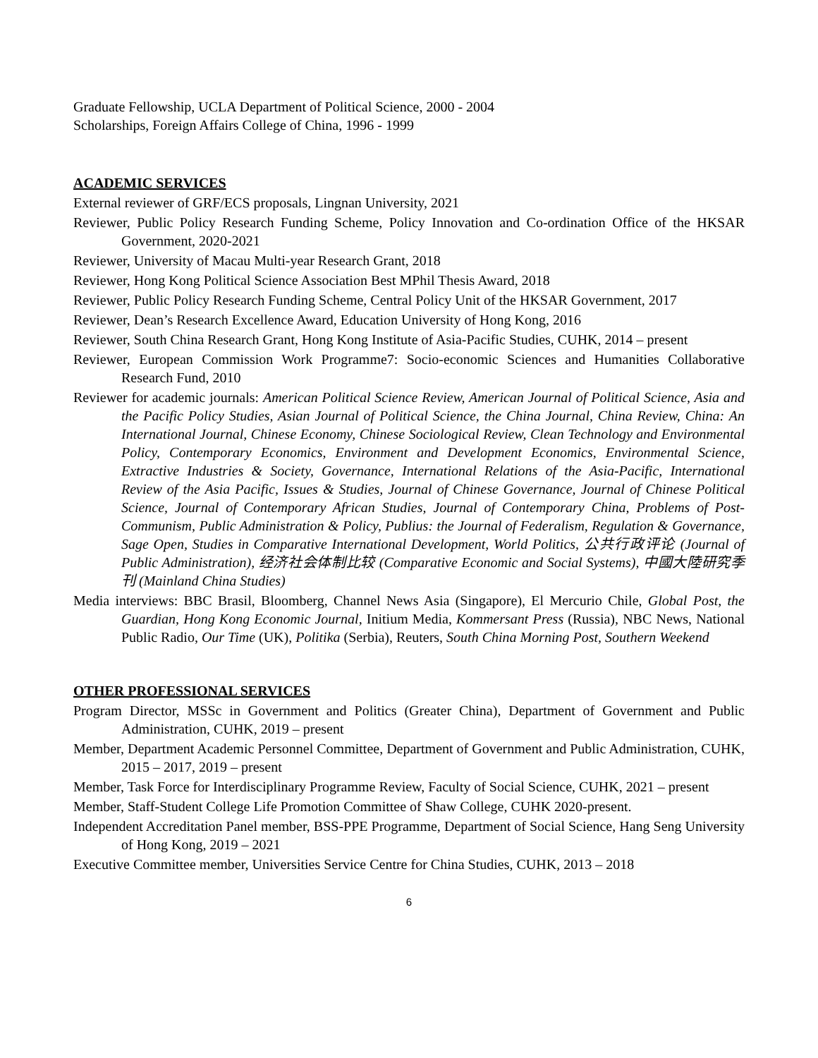Graduate Fellowship, UCLA Department of Political Science, 2000 - 2004
Scholarships, Foreign Affairs College of China, 1996 - 1999
ACADEMIC SERVICES
External reviewer of GRF/ECS proposals, Lingnan University, 2021
Reviewer, Public Policy Research Funding Scheme, Policy Innovation and Co-ordination Office of the HKSAR Government, 2020-2021
Reviewer, University of Macau Multi-year Research Grant, 2018
Reviewer, Hong Kong Political Science Association Best MPhil Thesis Award, 2018
Reviewer, Public Policy Research Funding Scheme, Central Policy Unit of the HKSAR Government, 2017
Reviewer, Dean’s Research Excellence Award, Education University of Hong Kong, 2016
Reviewer, South China Research Grant, Hong Kong Institute of Asia-Pacific Studies, CUHK, 2014 – present
Reviewer, European Commission Work Programme7: Socio-economic Sciences and Humanities Collaborative Research Fund, 2010
Reviewer for academic journals: American Political Science Review, American Journal of Political Science, Asia and the Pacific Policy Studies, Asian Journal of Political Science, the China Journal, China Review, China: An International Journal, Chinese Economy, Chinese Sociological Review, Clean Technology and Environmental Policy, Contemporary Economics, Environment and Development Economics, Environmental Science, Extractive Industries & Society, Governance, International Relations of the Asia-Pacific, International Review of the Asia Pacific, Issues & Studies, Journal of Chinese Governance, Journal of Chinese Political Science, Journal of Contemporary African Studies, Journal of Contemporary China, Problems of Post-Communism, Public Administration & Policy, Publius: the Journal of Federalism, Regulation & Governance, Sage Open, Studies in Comparative International Development, World Politics, 公共行政评论 (Journal of Public Administration), 经济社会体制比较 (Comparative Economic and Social Systems), 中國大陸研究季刊 (Mainland China Studies)
Media interviews: BBC Brasil, Bloomberg, Channel News Asia (Singapore), El Mercurio Chile, Global Post, the Guardian, Hong Kong Economic Journal, Initium Media, Kommersant Press (Russia), NBC News, National Public Radio, Our Time (UK), Politika (Serbia), Reuters, South China Morning Post, Southern Weekend
OTHER PROFESSIONAL SERVICES
Program Director, MSSc in Government and Politics (Greater China), Department of Government and Public Administration, CUHK, 2019 – present
Member, Department Academic Personnel Committee, Department of Government and Public Administration, CUHK, 2015 – 2017, 2019 – present
Member, Task Force for Interdisciplinary Programme Review, Faculty of Social Science, CUHK, 2021 – present
Member, Staff-Student College Life Promotion Committee of Shaw College, CUHK 2020-present.
Independent Accreditation Panel member, BSS-PPE Programme, Department of Social Science, Hang Seng University of Hong Kong, 2019 – 2021
Executive Committee member, Universities Service Centre for China Studies, CUHK, 2013 – 2018
6